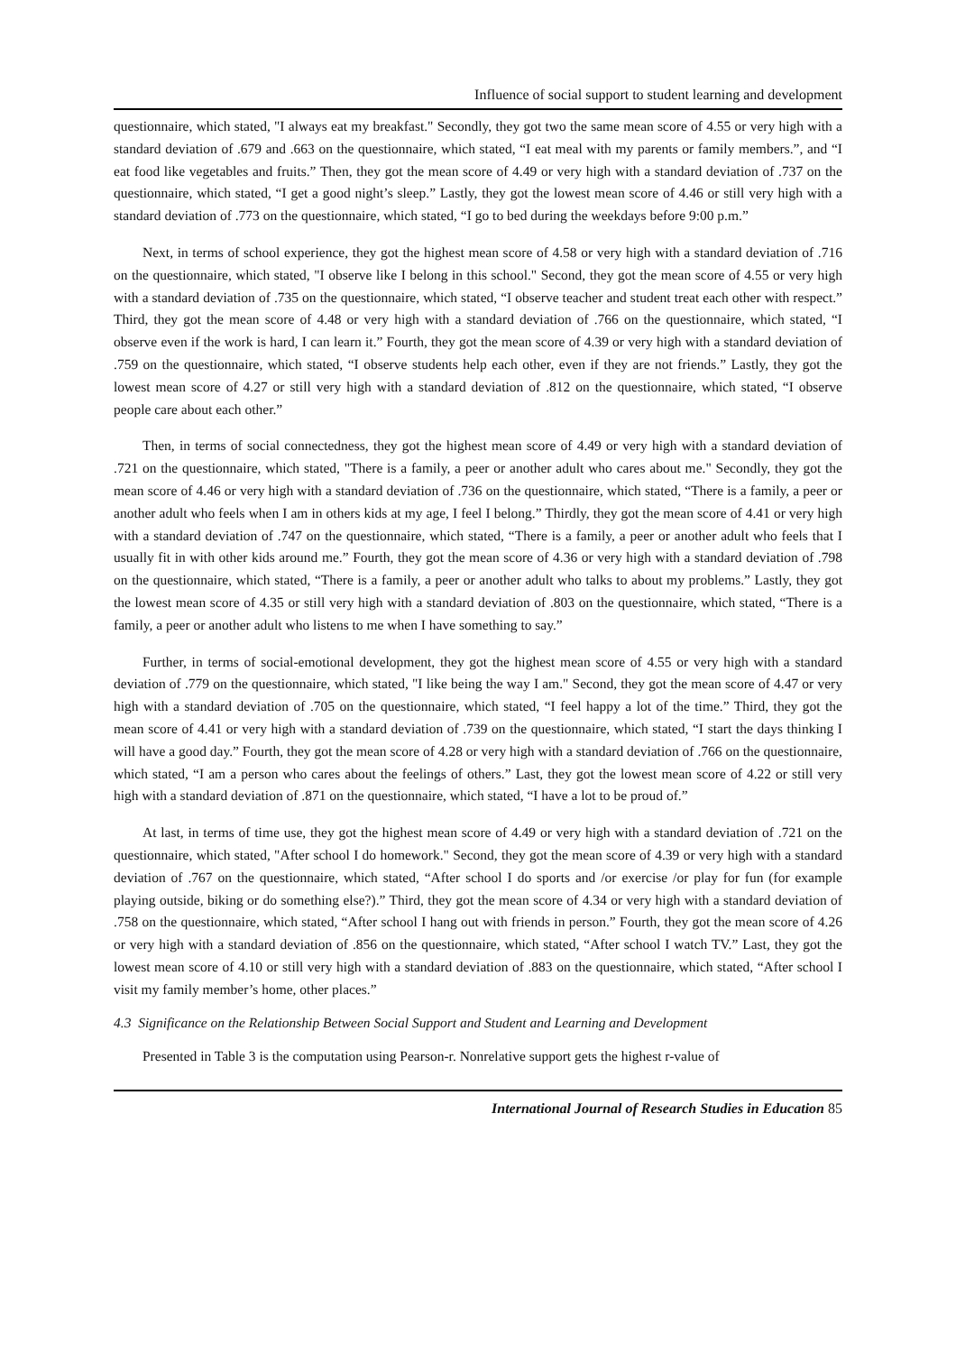Influence of social support to student learning and development
questionnaire, which stated, "I always eat my breakfast." Secondly, they got two the same mean score of 4.55 or very high with a standard deviation of .679 and .663 on the questionnaire, which stated, “I eat meal with my parents or family members.”, and “I eat food like vegetables and fruits.” Then, they got the mean score of 4.49 or very high with a standard deviation of .737 on the questionnaire, which stated, “I get a good night’s sleep.” Lastly, they got the lowest mean score of 4.46 or still very high with a standard deviation of .773 on the questionnaire, which stated, “I go to bed during the weekdays before 9:00 p.m.”
Next, in terms of school experience, they got the highest mean score of 4.58 or very high with a standard deviation of .716 on the questionnaire, which stated, "I observe like I belong in this school." Second, they got the mean score of 4.55 or very high with a standard deviation of .735 on the questionnaire, which stated, “I observe teacher and student treat each other with respect.” Third, they got the mean score of 4.48 or very high with a standard deviation of .766 on the questionnaire, which stated, “I observe even if the work is hard, I can learn it.” Fourth, they got the mean score of 4.39 or very high with a standard deviation of .759 on the questionnaire, which stated, “I observe students help each other, even if they are not friends.” Lastly, they got the lowest mean score of 4.27 or still very high with a standard deviation of .812 on the questionnaire, which stated, “I observe people care about each other.”
Then, in terms of social connectedness, they got the highest mean score of 4.49 or very high with a standard deviation of .721 on the questionnaire, which stated, "There is a family, a peer or another adult who cares about me." Secondly, they got the mean score of 4.46 or very high with a standard deviation of .736 on the questionnaire, which stated, “There is a family, a peer or another adult who feels when I am in others kids at my age, I feel I belong.” Thirdly, they got the mean score of 4.41 or very high with a standard deviation of .747 on the questionnaire, which stated, “There is a family, a peer or another adult who feels that I usually fit in with other kids around me.” Fourth, they got the mean score of 4.36 or very high with a standard deviation of .798 on the questionnaire, which stated, “There is a family, a peer or another adult who talks to about my problems.” Lastly, they got the lowest mean score of 4.35 or still very high with a standard deviation of .803 on the questionnaire, which stated, “There is a family, a peer or another adult who listens to me when I have something to say.”
Further, in terms of social-emotional development, they got the highest mean score of 4.55 or very high with a standard deviation of .779 on the questionnaire, which stated, "I like being the way I am." Second, they got the mean score of 4.47 or very high with a standard deviation of .705 on the questionnaire, which stated, “I feel happy a lot of the time.” Third, they got the mean score of 4.41 or very high with a standard deviation of .739 on the questionnaire, which stated, “I start the days thinking I will have a good day.” Fourth, they got the mean score of 4.28 or very high with a standard deviation of .766 on the questionnaire, which stated, “I am a person who cares about the feelings of others.” Last, they got the lowest mean score of 4.22 or still very high with a standard deviation of .871 on the questionnaire, which stated, “I have a lot to be proud of.”
At last, in terms of time use, they got the highest mean score of 4.49 or very high with a standard deviation of .721 on the questionnaire, which stated, "After school I do homework." Second, they got the mean score of 4.39 or very high with a standard deviation of .767 on the questionnaire, which stated, “After school I do sports and /or exercise /or play for fun (for example playing outside, biking or do something else?).” Third, they got the mean score of 4.34 or very high with a standard deviation of .758 on the questionnaire, which stated, “After school I hang out with friends in person.” Fourth, they got the mean score of 4.26 or very high with a standard deviation of .856 on the questionnaire, which stated, “After school I watch TV.” Last, they got the lowest mean score of 4.10 or still very high with a standard deviation of .883 on the questionnaire, which stated, “After school I visit my family member’s home, other places.”
4.3 Significance on the Relationship Between Social Support and Student and Learning and Development
Presented in Table 3 is the computation using Pearson-r. Nonrelative support gets the highest r-value of
International Journal of Research Studies in Education 85